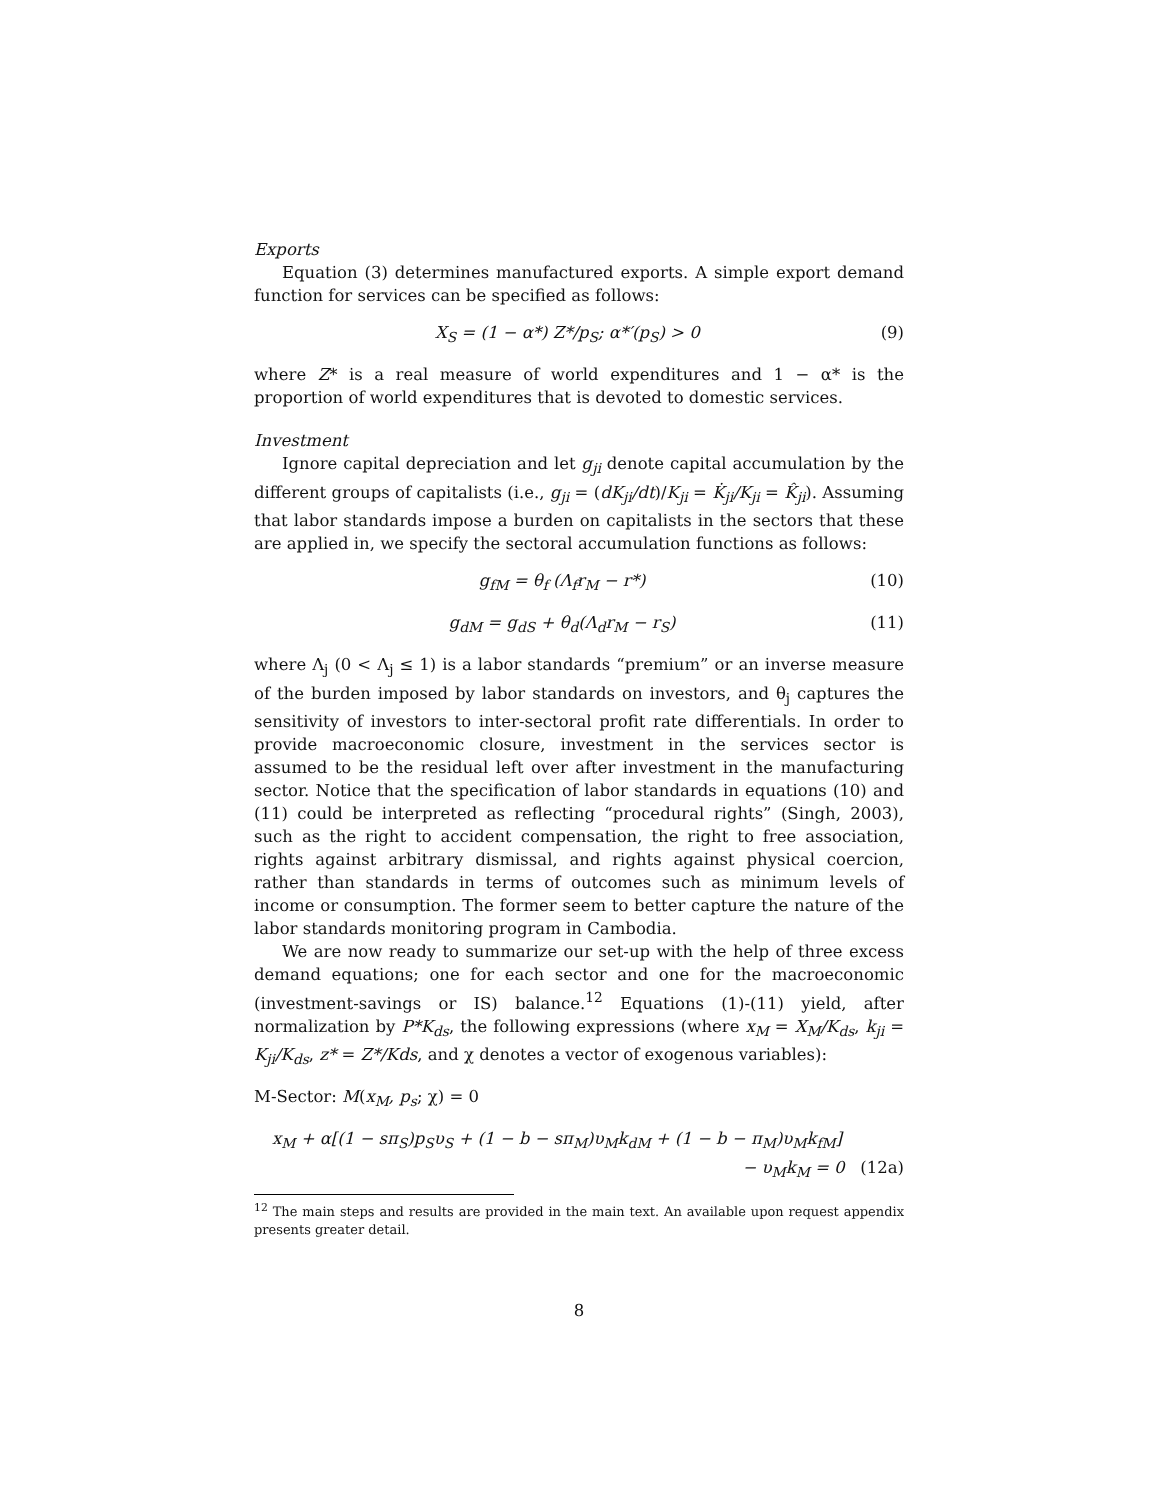Exports
Equation (3) determines manufactured exports. A simple export demand function for services can be specified as follows:
X<sub>S</sub> = (1 − α*) Z*/p<sub>S</sub>; α*′(p<sub>S</sub>) > 0 (9)
where Z* is a real measure of world expenditures and 1 − α* is the proportion of world expenditures that is devoted to domestic services.
Investment
Ignore capital depreciation and let g<sub>ji</sub> denote capital accumulation by the different groups of capitalists (i.e., g<sub>ji</sub> = (dK<sub>ji</sub>/dt)/K<sub>ji</sub> = K̇<sub>ji</sub>/K<sub>ji</sub> = K̂<sub>ji</sub>). Assuming that labor standards impose a burden on capitalists in the sectors that these are applied in, we specify the sectoral accumulation functions as follows:
g<sub>fM</sub> = θ<sub>f</sub> (Λ<sub>f</sub>r<sub>M</sub> − r*) (10)
g<sub>dM</sub> = g<sub>dS</sub> + θ<sub>d</sub>(Λ<sub>d</sub>r<sub>M</sub> − r<sub>S</sub>) (11)
where Λ<sub>j</sub> (0 < Λ<sub>j</sub> ≤ 1) is a labor standards “premium” or an inverse measure of the burden imposed by labor standards on investors, and θ<sub>j</sub> captures the sensitivity of investors to inter-sectoral profit rate differentials. In order to provide macroeconomic closure, investment in the services sector is assumed to be the residual left over after investment in the manufacturing sector. Notice that the specification of labor standards in equations (10) and (11) could be interpreted as reflecting “procedural rights” (Singh, 2003), such as the right to accident compensation, the right to free association, rights against arbitrary dismissal, and rights against physical coercion, rather than standards in terms of outcomes such as minimum levels of income or consumption. The former seem to better capture the nature of the labor standards monitoring program in Cambodia.
We are now ready to summarize our set-up with the help of three excess demand equations; one for each sector and one for the macroeconomic (investment-savings or IS) balance.<sup>12</sup> Equations (1)-(11) yield, after normalization by P*K<sub>ds</sub>, the following expressions (where x<sub>M</sub> = X<sub>M</sub>/K<sub>ds</sub>, k<sub>ji</sub> = K<sub>ji</sub>/K<sub>ds</sub>, z* = Z*/Kds, and χ denotes a vector of exogenous variables):
M-Sector: M(x<sub>M</sub>, p<sub>s</sub>; χ) = 0
x<sub>M</sub> + α[(1 − sπ<sub>S</sub>)p<sub>S</sub>υ<sub>S</sub> + (1 − b − sπ<sub>M</sub>)υ<sub>M</sub>k<sub>dM</sub> + (1 − b − π<sub>M</sub>)υ<sub>M</sub>k<sub>fM</sub>]
− υ<sub>M</sub>k<sub>M</sub> = 0 (12a)
<sup>12</sup> The main steps and results are provided in the main text. An available upon request appendix presents greater detail.
8